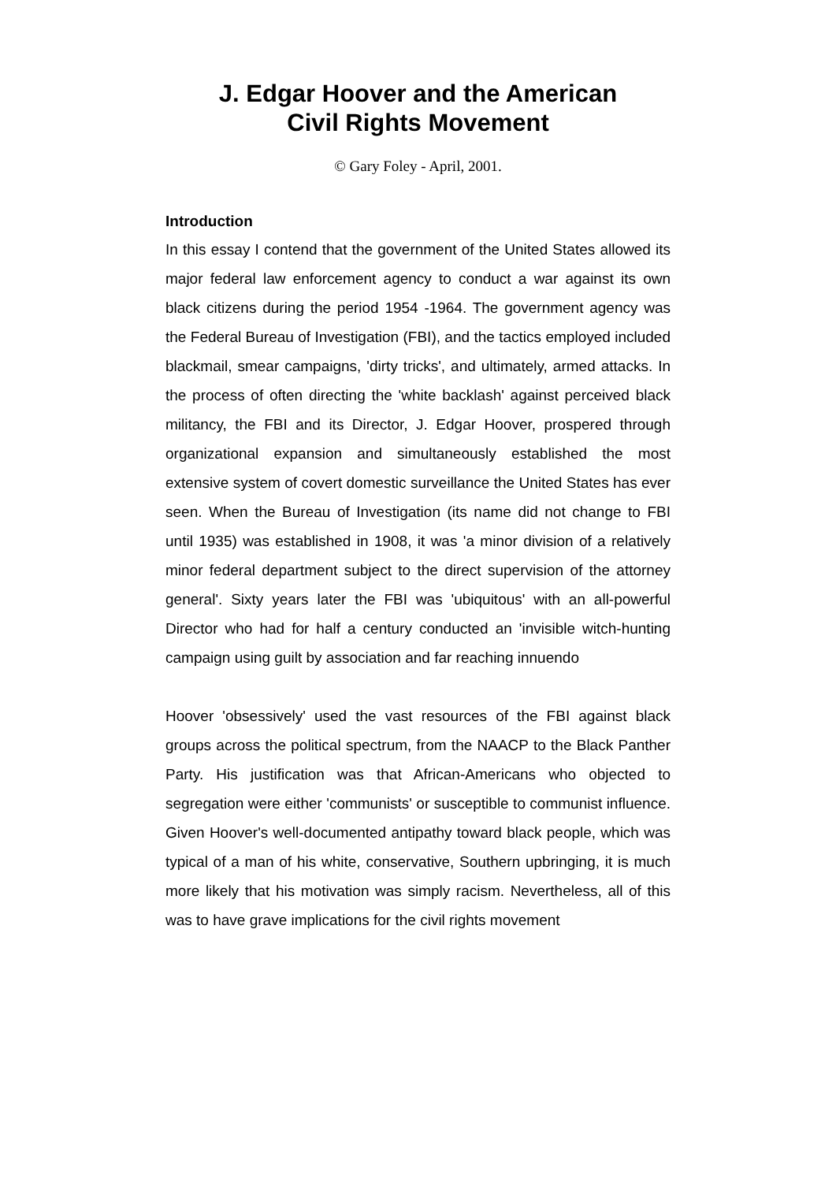J. Edgar Hoover and the American
Civil Rights Movement
© Gary Foley - April, 2001.
Introduction
In this essay I contend that the government of the United States allowed its major federal law enforcement agency to conduct a war against its own black citizens during the period 1954 -1964. The government agency was the Federal Bureau of Investigation (FBI), and the tactics employed included blackmail, smear campaigns, 'dirty tricks', and ultimately, armed attacks. In the process of often directing the 'white backlash' against perceived black militancy, the FBI and its Director, J. Edgar Hoover, prospered through organizational expansion and simultaneously established the most extensive system of covert domestic surveillance the United States has ever seen. When the Bureau of Investigation (its name did not change to FBI until 1935) was established in 1908, it was 'a minor division of a relatively minor federal department subject to the direct supervision of the attorney general'. Sixty years later the FBI was 'ubiquitous' with an all-powerful Director who had for half a century conducted an 'invisible witch-hunting campaign using guilt by association and far reaching innuendo
Hoover 'obsessively' used the vast resources of the FBI against black groups across the political spectrum, from the NAACP to the Black Panther Party. His justification was that African-Americans who objected to segregation were either 'communists' or susceptible to communist influence. Given Hoover's well-documented antipathy toward black people, which was typical of a man of his white, conservative, Southern upbringing, it is much more likely that his motivation was simply racism. Nevertheless, all of this was to have grave implications for the civil rights movement